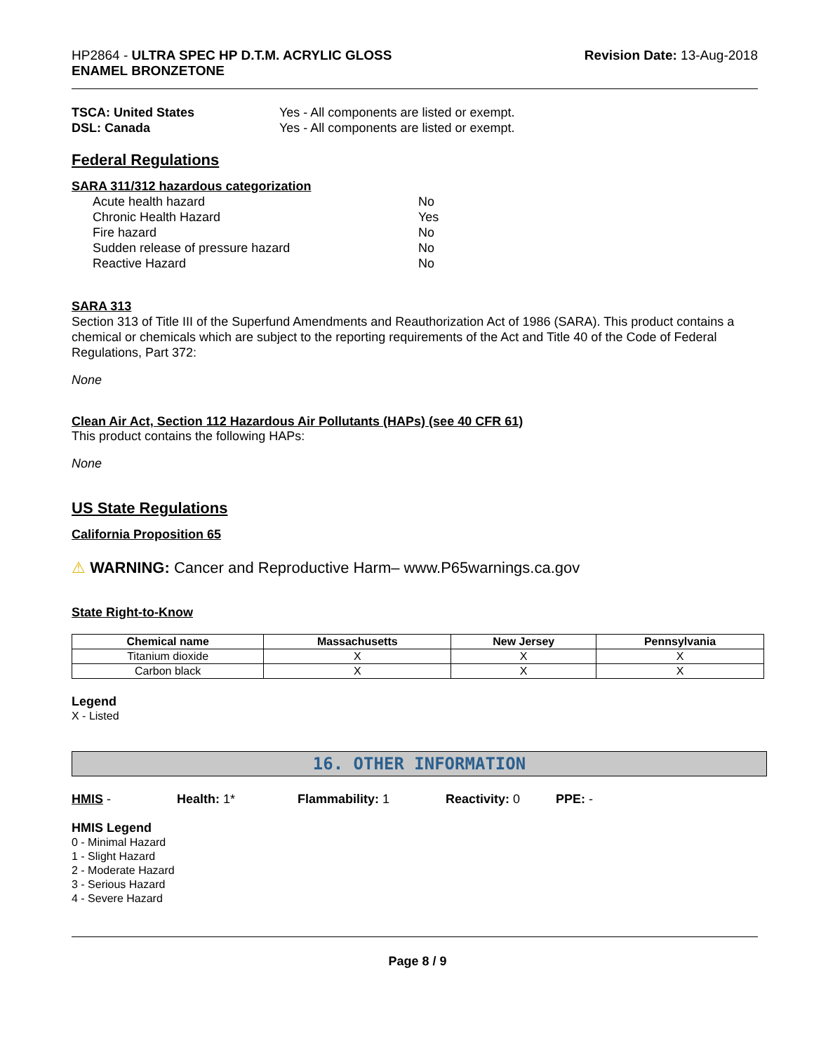HP2864 - ULTRA SPEC HP D.T.M. ACRYLIC GLOSS
ENAMEL BRONZETONE
Revision Date: 13-Aug-2018
TSCA: United States Yes - All components are listed or exempt.
DSL: Canada Yes - All components are listed or exempt.
Federal Regulations
SARA 311/312 hazardous categorization
Acute health hazard No
Chronic Health Hazard Yes
Fire hazard No
Sudden release of pressure hazard No
Reactive Hazard No
SARA 313
Section 313 of Title III of the Superfund Amendments and Reauthorization Act of 1986 (SARA). This product contains a chemical or chemicals which are subject to the reporting requirements of the Act and Title 40 of the Code of Federal Regulations, Part 372:
None
Clean Air Act, Section 112 Hazardous Air Pollutants (HAPs) (see 40 CFR 61)
This product contains the following HAPs:
None
US State Regulations
California Proposition 65
⚠ WARNING: Cancer and Reproductive Harm– www.P65warnings.ca.gov
State Right-to-Know
| Chemical name | Massachusetts | New Jersey | Pennsylvania |
| --- | --- | --- | --- |
| Titanium dioxide | X | X | X |
| Carbon black | X | X | X |
Legend
X - Listed
16. OTHER INFORMATION
HMIS - Health: 1* Flammability: 1 Reactivity: 0 PPE: -
HMIS Legend
0 - Minimal Hazard
1 - Slight Hazard
2 - Moderate Hazard
3 - Serious Hazard
4 - Severe Hazard
Page 8 / 9